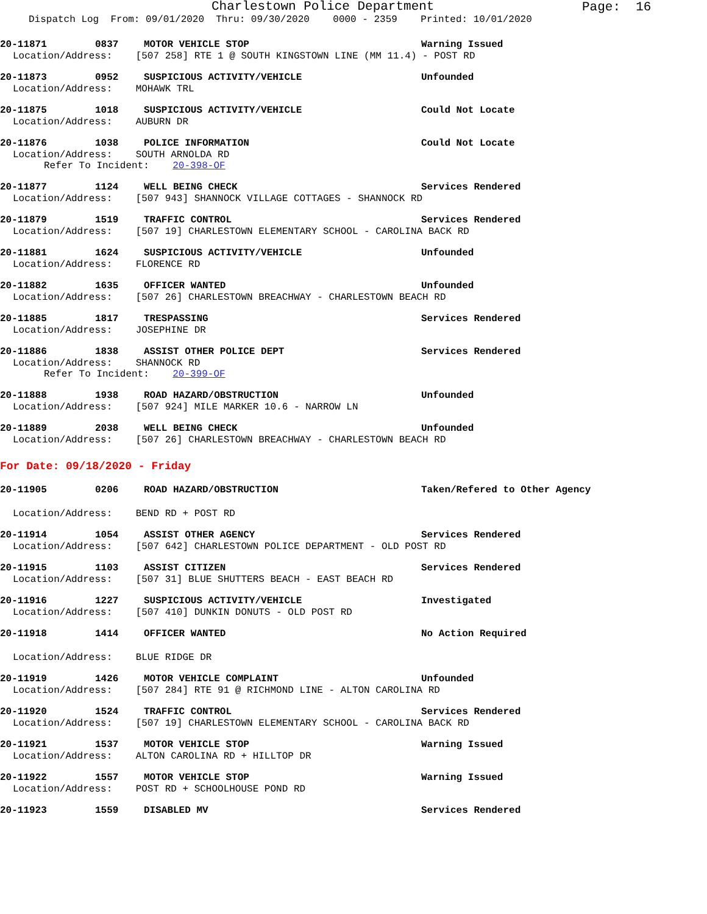Charlestown Police Department
Page: 16
Dispatch Log From: 09/01/2020 Thru: 09/30/2020 0000 - 2359 Printed: 10/01/2020
20-11871 0837 MOTOR VEHICLE STOP Warning Issued
Location/Address: [507 258] RTE 1 @ SOUTH KINGSTOWN LINE (MM 11.4) - POST RD
20-11873 0952 SUSPICIOUS ACTIVITY/VEHICLE Unfounded
Location/Address: MOHAWK TRL
20-11875 1018 SUSPICIOUS ACTIVITY/VEHICLE Could Not Locate
Location/Address: AUBURN DR
20-11876 1038 POLICE INFORMATION Could Not Locate
Location/Address: SOUTH ARNOLDA RD
Refer To Incident: 20-398-OF
20-11877 1124 WELL BEING CHECK Services Rendered
Location/Address: [507 943] SHANNOCK VILLAGE COTTAGES - SHANNOCK RD
20-11879 1519 TRAFFIC CONTROL Services Rendered
Location/Address: [507 19] CHARLESTOWN ELEMENTARY SCHOOL - CAROLINA BACK RD
20-11881 1624 SUSPICIOUS ACTIVITY/VEHICLE Unfounded
Location/Address: FLORENCE RD
20-11882 1635 OFFICER WANTED Unfounded
Location/Address: [507 26] CHARLESTOWN BREACHWAY - CHARLESTOWN BEACH RD
20-11885 1817 TRESPASSING Services Rendered
Location/Address: JOSEPHINE DR
20-11886 1838 ASSIST OTHER POLICE DEPT Services Rendered
Location/Address: SHANNOCK RD
Refer To Incident: 20-399-OF
20-11888 1938 ROAD HAZARD/OBSTRUCTION Unfounded
Location/Address: [507 924] MILE MARKER 10.6 - NARROW LN
20-11889 2038 WELL BEING CHECK Unfounded
Location/Address: [507 26] CHARLESTOWN BREACHWAY - CHARLESTOWN BEACH RD
For Date: 09/18/2020 - Friday
20-11905 0206 ROAD HAZARD/OBSTRUCTION Taken/Refered to Other Agency
Location/Address: BEND RD + POST RD
20-11914 1054 ASSIST OTHER AGENCY Services Rendered
Location/Address: [507 642] CHARLESTOWN POLICE DEPARTMENT - OLD POST RD
20-11915 1103 ASSIST CITIZEN Services Rendered
Location/Address: [507 31] BLUE SHUTTERS BEACH - EAST BEACH RD
20-11916 1227 SUSPICIOUS ACTIVITY/VEHICLE Investigated
Location/Address: [507 410] DUNKIN DONUTS - OLD POST RD
20-11918 1414 OFFICER WANTED No Action Required
Location/Address: BLUE RIDGE DR
20-11919 1426 MOTOR VEHICLE COMPLAINT Unfounded
Location/Address: [507 284] RTE 91 @ RICHMOND LINE - ALTON CAROLINA RD
20-11920 1524 TRAFFIC CONTROL Services Rendered
Location/Address: [507 19] CHARLESTOWN ELEMENTARY SCHOOL - CAROLINA BACK RD
20-11921 1537 MOTOR VEHICLE STOP Warning Issued
Location/Address: ALTON CAROLINA RD + HILLTOP DR
20-11922 1557 MOTOR VEHICLE STOP Warning Issued
Location/Address: POST RD + SCHOOLHOUSE POND RD
20-11923 1559 DISABLED MV Services Rendered